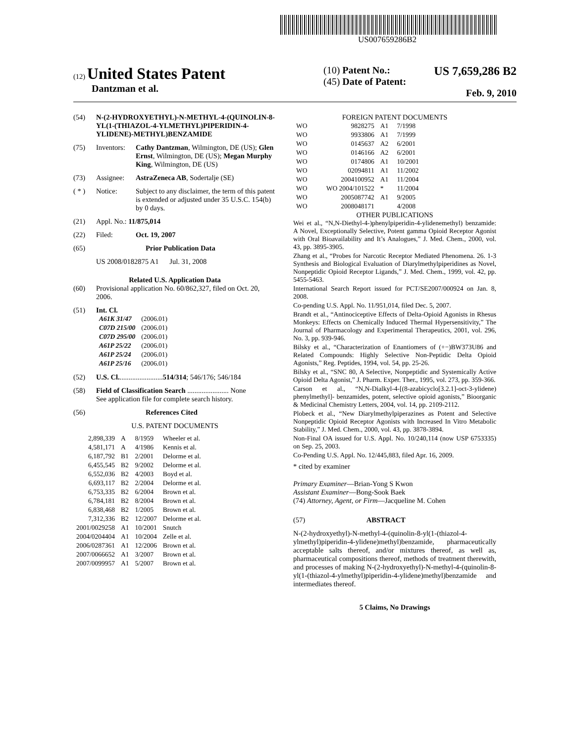US007659286B2
(12) United States Patent
Dantzman et al.
(10) Patent No.: US 7,659,286 B2
(45) Date of Patent: Feb. 9, 2010
(54) N-(2-HYDROXYETHYL)-N-METHYL-4-(QUINOLIN-8-YL(1-(THIAZOL-4-YLMETHYL)PIPERIDIN-4-YLIDENE)-METHYL)BENZAMIDE
(75) Inventors: Cathy Dantzman, Wilmington, DE (US); Glen Ernst, Wilmington, DE (US); Megan Murphy King, Wilmington, DE (US)
(73) Assignee: AstraZeneca AB, Sodertalje (SE)
( * ) Notice: Subject to any disclaimer, the term of this patent is extended or adjusted under 35 U.S.C. 154(b) by 0 days.
(21) Appl. No.: 11/875,014
(22) Filed: Oct. 19, 2007
(65) Prior Publication Data
US 2008/0182875 A1 Jul. 31, 2008
Related U.S. Application Data
(60) Provisional application No. 60/862,327, filed on Oct. 20, 2006.
(51) Int. Cl.
| A61K 31/47 | (2006.01) |
| C07D 215/00 | (2006.01) |
| C07D 295/00 | (2006.01) |
| A61P 25/22 | (2006.01) |
| A61P 25/24 | (2006.01) |
| A61P 25/16 | (2006.01) |
(52) U.S. Cl. ........................ 514/314; 546/176; 546/184
(58) Field of Classification Search ....................... None
See application file for complete search history.
(56) References Cited
U.S. PATENT DOCUMENTS
| 2,898,339 | A | 8/1959 | Wheeler et al. |
| 4,581,171 | A | 4/1986 | Kennis et al. |
| 6,187,792 | B1 | 2/2001 | Delorme et al. |
| 6,455,545 | B2 | 9/2002 | Delorme et al. |
| 6,552,036 | B2 | 4/2003 | Boyd et al. |
| 6,693,117 | B2 | 2/2004 | Delorme et al. |
| 6,753,335 | B2 | 6/2004 | Brown et al. |
| 6,784,181 | B2 | 8/2004 | Brown et al. |
| 6,838,468 | B2 | 1/2005 | Brown et al. |
| 7,312,336 | B2 | 12/2007 | Delorme et al. |
| 2001/0029258 | A1 | 10/2001 | Snutch |
| 2004/0204404 | A1 | 10/2004 | Zelle et al. |
| 2006/0287361 | A1 | 12/2006 | Brown et al. |
| 2007/0066652 | A1 | 3/2007 | Brown et al. |
| 2007/0099957 | A1 | 5/2007 | Brown et al. |
FOREIGN PATENT DOCUMENTS
| WO | 9828275 | A1 | 7/1998 |
| WO | 9933806 | A1 | 7/1999 |
| WO | 0145637 | A2 | 6/2001 |
| WO | 0146166 | A2 | 6/2001 |
| WO | 0174806 | A1 | 10/2001 |
| WO | 02094811 | A1 | 11/2002 |
| WO | 2004100952 | A1 | 11/2004 |
| WO | WO 2004/101522 | * | 11/2004 |
| WO | 2005087742 | A1 | 9/2005 |
| WO | 2008048171 | | 4/2008 |
OTHER PUBLICATIONS
Wei et al., “N,N-Diethyl-4-)phenylpiperidin-4-ylidenemethyl) benzamide: A Novel, Exceptionally Selective, Potent gamma Opioid Receptor Agonist with Oral Bioavailability and It’s Analogues,” J. Med. Chem., 2000, vol. 43, pp. 3895-3905.
Zhang et al., “Probes for Narcotic Receptor Mediated Phenomena. 26. 1-3 Synthesis and Biological Evaluation of Diarylmethylpiperidines as Novel, Nonpeptidic Opioid Receptor Ligands,” J. Med. Chem., 1999, vol. 42, pp. 5455-5463.
International Search Report issued for PCT/SE2007/000924 on Jan. 8, 2008.
Co-pending U.S. Appl. No. 11/951,014, filed Dec. 5, 2007.
Brandt et al., “Antinociceptive Effects of Delta-Opioid Agonists in Rhesus Monkeys: Effects on Chemically Induced Thermal Hypersensitivity,” The Journal of Pharmacology and Experimental Therapeutics, 2001, vol. 296, No. 3, pp. 939-946.
Bilsky et al., “Characterization of Enantiomers of (+−)BW373U86 and Related Compounds: Highly Selective Non-Peptidic Delta Opioid Agonists,” Reg. Peptides, 1994, vol. 54, pp. 25-26.
Bilsky et al., “SNC 80, A Selective, Nonpeptidic and Systemically Active Opioid Delta Agonist,” J. Pharm. Exper. Ther., 1995, vol. 273, pp. 359-366.
Carson et al., “N,N-Dialkyl-4-[(8-azabicyclo[3.2.1]-oct-3-ylidene) phenylmethyl]- benzamides, potent, selective opioid agonists,” Bioorganic & Medicinal Chemistry Letters, 2004, vol. 14, pp. 2109-2112.
Plobeck et al., “New Diarylmethylpiperazines as Potent and Selective Nonpeptidic Opioid Receptor Agonists with Increased In Vitro Metabolic Stability,” J. Med. Chem., 2000, vol. 43, pp. 3878-3894.
Non-Final OA issued for U.S. Appl. No. 10/240,114 (now USP 6753335) on Sep. 25, 2003.
Co-Pending U.S. Appl. No. 12/445,883, filed Apr. 16, 2009.
* cited by examiner
Primary Examiner—Brian-Yong S Kwon
Assistant Examiner—Bong-Sook Baek
(74) Attorney, Agent, or Firm—Jacqueline M. Cohen
(57) ABSTRACT
N-(2-hydroxyethyl)-N-methyl-4-(quinolin-8-yl(1-(thiazol-4-ylmethyl)piperidin-4-ylidene)methyl)benzamide, pharmaceutically acceptable salts thereof, and/or mixtures thereof, as well as, pharmaceutical compositions thereof, methods of treatment therewith, and processes of making N-(2-hydroxyethyl)-N-methyl-4-(quinolin-8-yl(1-(thiazol-4-ylmethyl)piperidin-4-ylidene)methyl)benzamide and intermediates thereof.
5 Claims, No Drawings